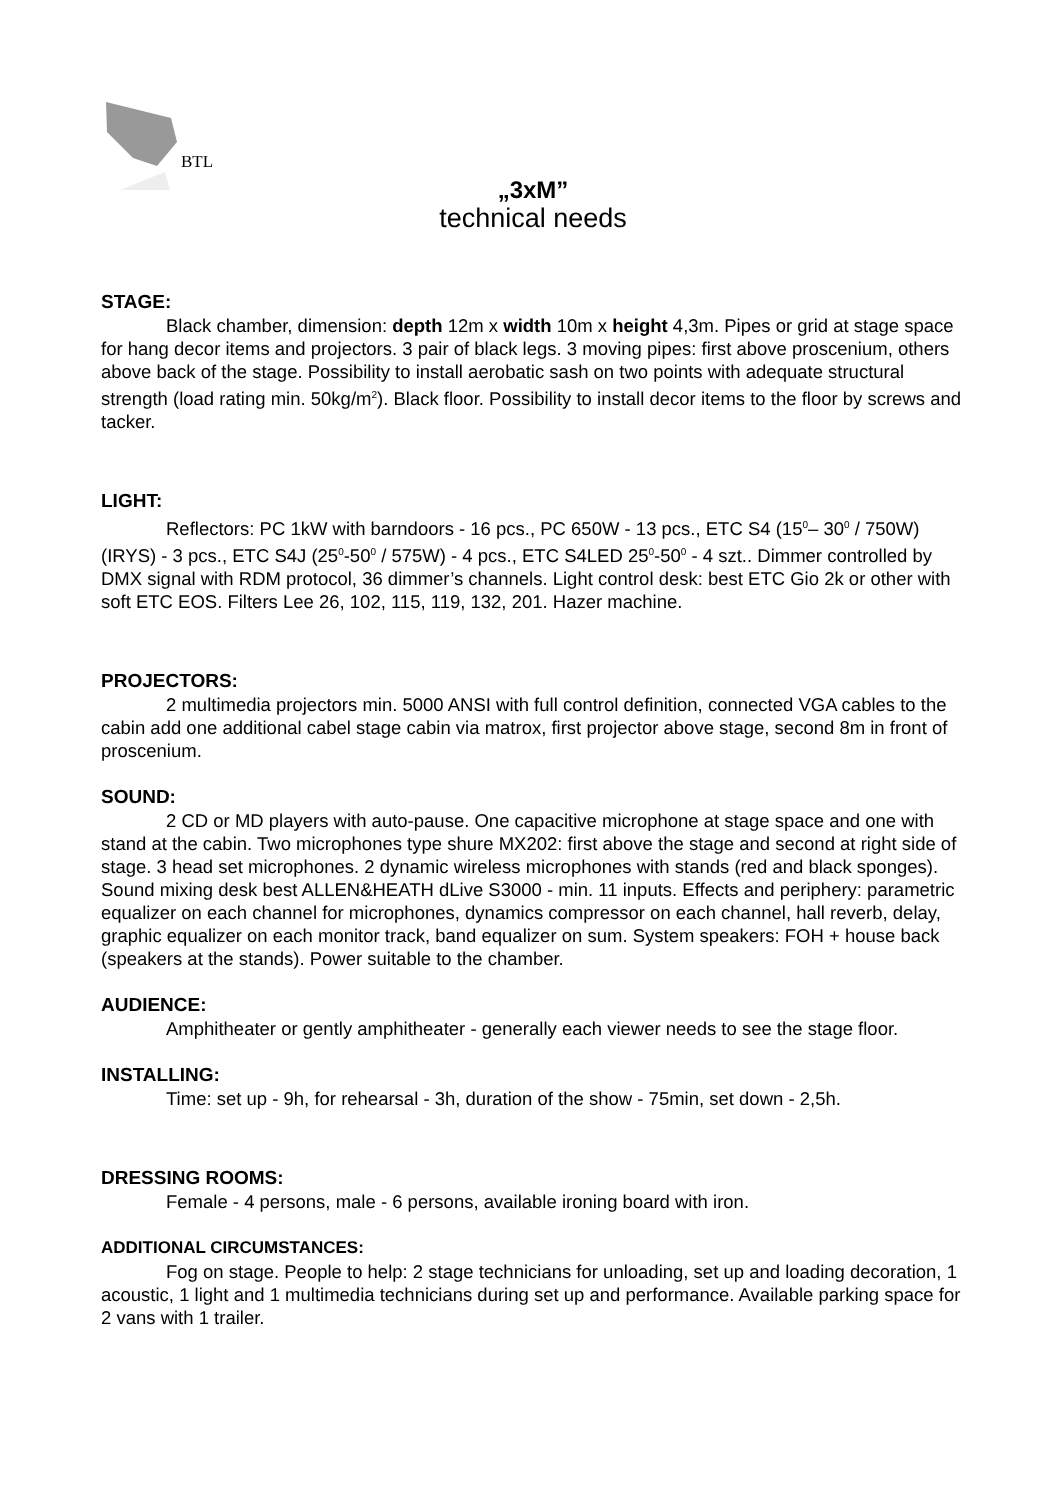BTL
„3xM”
technical needs
STAGE:
Black chamber, dimension: depth 12m x width 10m x height 4,3m. Pipes or grid at stage space for hang decor items and projectors. 3 pair of black legs. 3 moving pipes: first above proscenium, others above back of the stage. Possibility to install aerobatic sash on two points with adequate structural strength (load rating min. 50kg/m<sup>2</sup>). Black floor. Possibility to install decor items to the floor by screws and tacker.
LIGHT:
Reflectors: PC 1kW with barndoors - 16 pcs., PC 650W - 13 pcs., ETC S4 (15<sup>0</sup>– 30<sup>0</sup> / 750W)(IRYS) - 3 pcs., ETC S4J (25<sup>0</sup>-50<sup>0</sup> / 575W) - 4 pcs., ETC S4LED 25<sup>0</sup>-50<sup>0</sup> - 4 szt.. Dimmer controlled by DMX signal with RDM protocol, 36 dimmer’s channels. Light control desk: best ETC Gio 2k or other with soft ETC EOS. Filters Lee 26, 102, 115, 119, 132, 201. Hazer machine.
PROJECTORS:
2 multimedia projectors min. 5000 ANSI with full control definition, connected VGA cables to the cabin add one additional cabel stage cabin via matrox, first projector above stage, second 8m in front of proscenium.
SOUND:
2 CD or MD players with auto-pause. One capacitive microphone at stage space and one with stand at the cabin. Two microphones type shure MX202: first above the stage and second at right side of stage. 3 head set microphones. 2 dynamic wireless microphones with stands (red and black sponges). Sound mixing desk best ALLEN&HEATH dLive S3000 - min. 11 inputs. Effects and periphery: parametric equalizer on each channel for microphones, dynamics compressor on each channel, hall reverb, delay, graphic equalizer on each monitor track, band equalizer on sum. System speakers: FOH + house back (speakers at the stands). Power suitable to the chamber.
AUDIENCE:
Amphitheater or gently amphitheater - generally each viewer needs to see the stage floor.
INSTALLING:
Time: set up - 9h, for rehearsal - 3h, duration of the show - 75min, set down - 2,5h.
DRESSING ROOMS:
Female - 4 persons, male - 6 persons, available ironing board with iron.
ADDITIONAL CIRCUMSTANCES:
Fog on stage. People to help: 2 stage technicians for unloading, set up and loading decoration, 1 acoustic, 1 light and 1 multimedia technicians during set up and performance. Available parking space for 2 vans with 1 trailer.